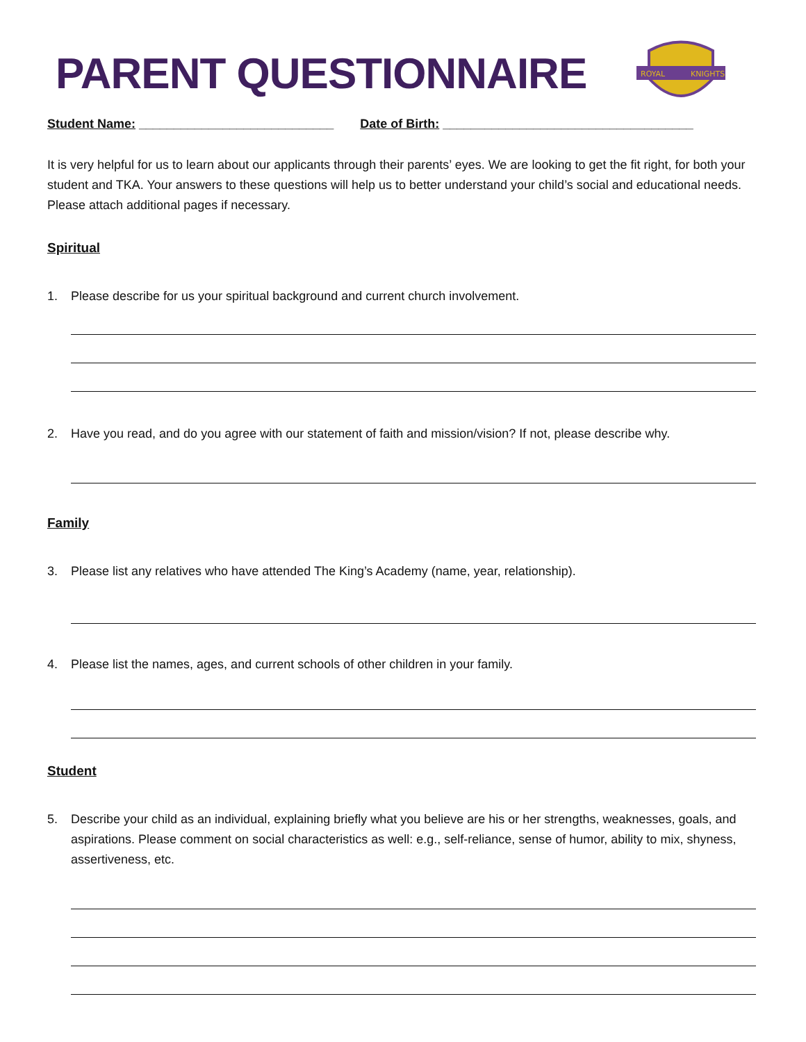PARENT QUESTIONNAIRE
ROYAL
KNIGHTS
Student Name: ____________________________ Date of Birth: ____________________________________
It is very helpful for us to learn about our applicants through their parents’ eyes. We are looking to get the fit right, for both your student and TKA. Your answers to these questions will help us to better understand your child’s social and educational needs. Please attach additional pages if necessary.
Spiritual
1. Please describe for us your spiritual background and current church involvement.
2. Have you read, and do you agree with our statement of faith and mission/vision? If not, please describe why.
Family
3. Please list any relatives who have attended The King’s Academy (name, year, relationship).
4. Please list the names, ages, and current schools of other children in your family.
Student
5. Describe your child as an individual, explaining briefly what you believe are his or her strengths, weaknesses, goals, and aspirations. Please comment on social characteristics as well: e.g., self-reliance, sense of humor, ability to mix, shyness, assertiveness, etc.